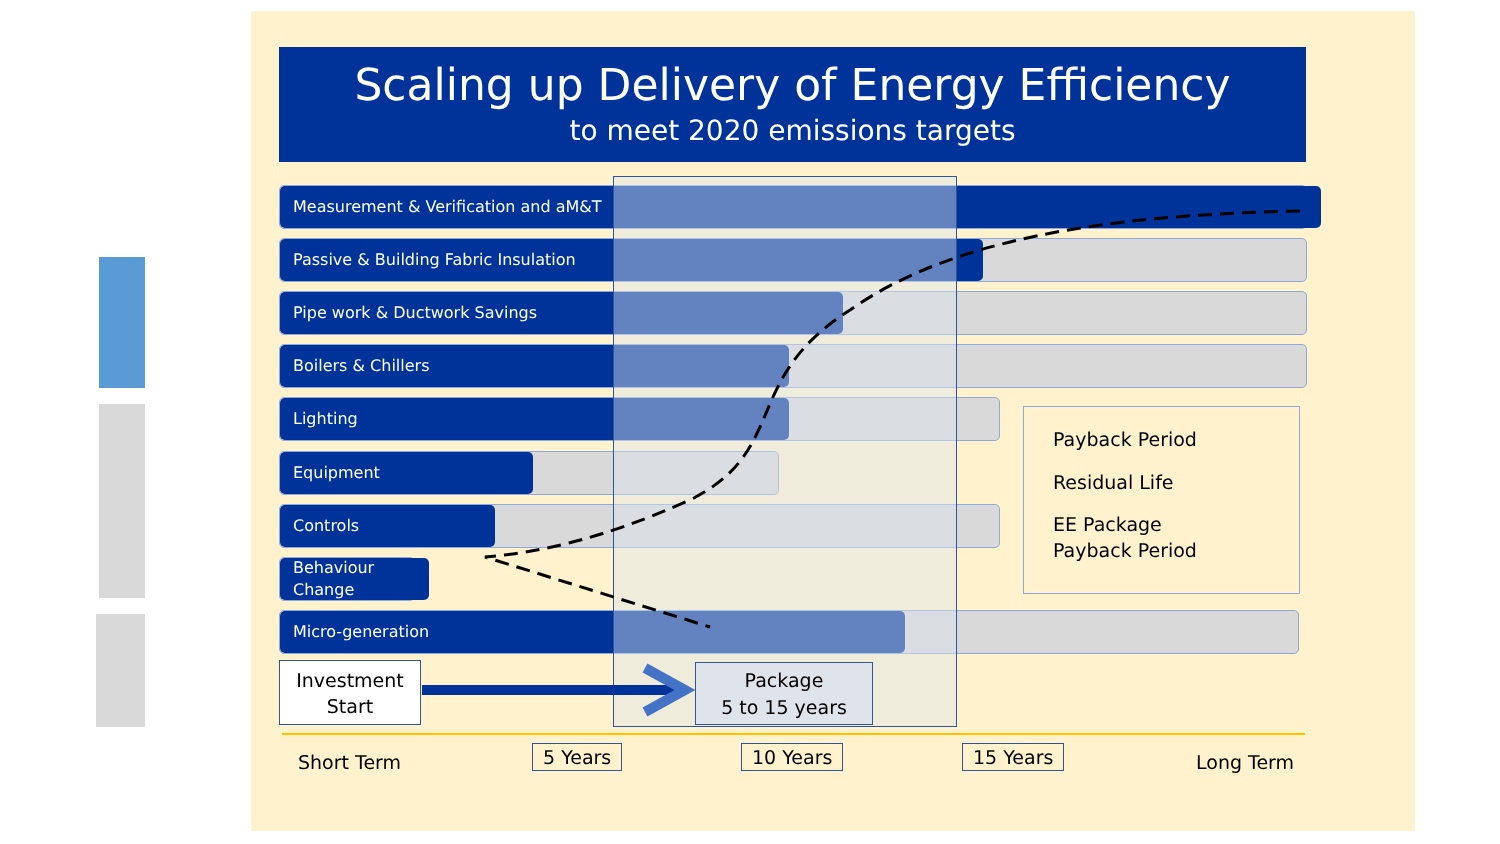Scaling up Delivery of Energy Efficiency
to meet 2020 emissions targets
Measurement & Verification and aM&T
Passive & Building Fabric Insulation
Pipe work & Ductwork Savings
Boilers & Chillers
Lighting
Equipment
Controls
Behaviour
Change
Micro-generation
Investment
Start
Package
5 to 15 years
Payback Period
Residual Life
EE Package
Payback Period
Short Term 5 Years 10 Years 15 Years Long Term